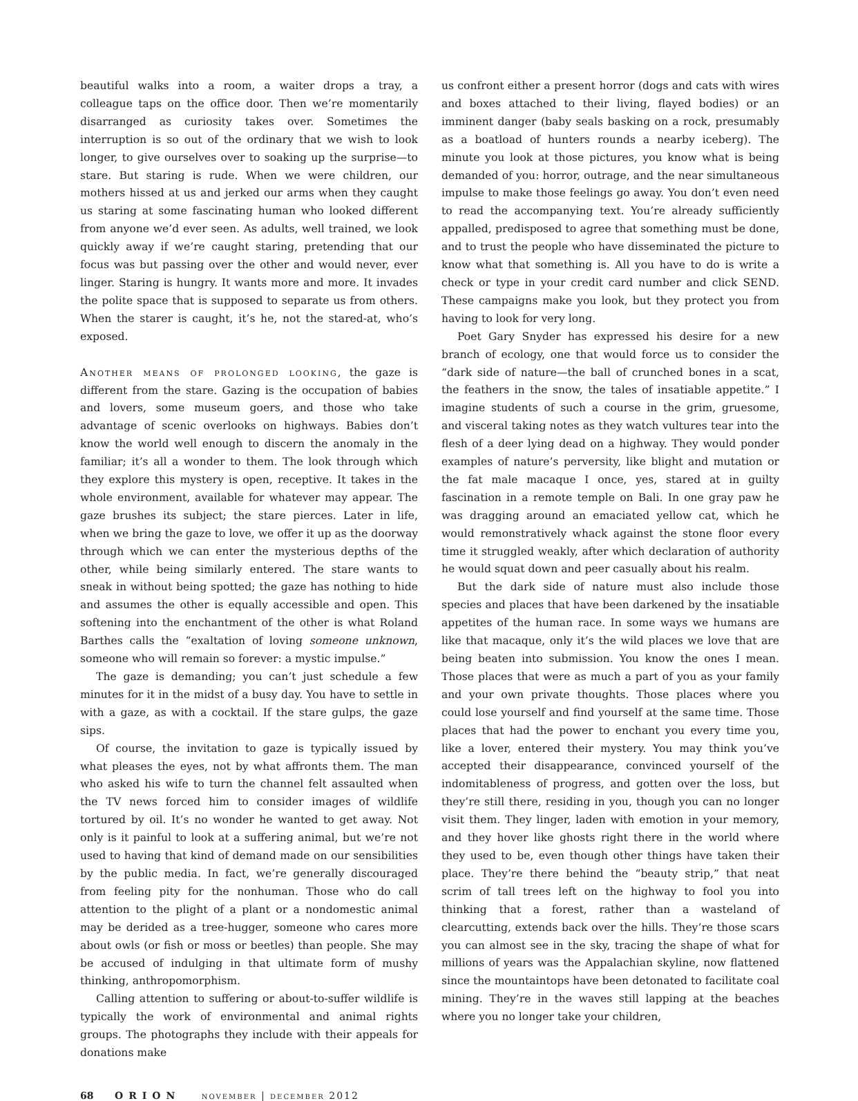beautiful walks into a room, a waiter drops a tray, a colleague taps on the office door. Then we’re momentarily disarranged as curiosity takes over. Sometimes the interruption is so out of the ordinary that we wish to look longer, to give ourselves over to soaking up the surprise—to stare. But staring is rude. When we were children, our mothers hissed at us and jerked our arms when they caught us staring at some fascinating human who looked different from anyone we’d ever seen. As adults, well trained, we look quickly away if we’re caught staring, pretending that our focus was but passing over the other and would never, ever linger. Staring is hungry. It wants more and more. It invades the polite space that is supposed to separate us from others. When the starer is caught, it’s he, not the stared-at, who’s exposed.
Another means of prolonged looking, the gaze is different from the stare. Gazing is the occupation of babies and lovers, some museum goers, and those who take advantage of scenic overlooks on highways. Babies don’t know the world well enough to discern the anomaly in the familiar; it’s all a wonder to them. The look through which they explore this mystery is open, receptive. It takes in the whole environment, available for whatever may appear. The gaze brushes its subject; the stare pierces. Later in life, when we bring the gaze to love, we offer it up as the doorway through which we can enter the mysterious depths of the other, while being similarly entered. The stare wants to sneak in without being spotted; the gaze has nothing to hide and assumes the other is equally accessible and open. This softening into the enchantment of the other is what Roland Barthes calls the “exaltation of loving someone unknown, someone who will remain so forever: a mystic impulse.”
The gaze is demanding; you can’t just schedule a few minutes for it in the midst of a busy day. You have to settle in with a gaze, as with a cocktail. If the stare gulps, the gaze sips.
Of course, the invitation to gaze is typically issued by what pleases the eyes, not by what affronts them. The man who asked his wife to turn the channel felt assaulted when the TV news forced him to consider images of wildlife tortured by oil. It’s no wonder he wanted to get away. Not only is it painful to look at a suffering animal, but we’re not used to having that kind of demand made on our sensibilities by the public media. In fact, we’re generally discouraged from feeling pity for the nonhuman. Those who do call attention to the plight of a plant or a nondomestic animal may be derided as a tree-hugger, someone who cares more about owls (or fish or moss or beetles) than people. She may be accused of indulging in that ultimate form of mushy thinking, anthropomorphism.
Calling attention to suffering or about-to-suffer wildlife is typically the work of environmental and animal rights groups. The photographs they include with their appeals for donations make
us confront either a present horror (dogs and cats with wires and boxes attached to their living, flayed bodies) or an imminent danger (baby seals basking on a rock, presumably as a boatload of hunters rounds a nearby iceberg). The minute you look at those pictures, you know what is being demanded of you: horror, outrage, and the near simultaneous impulse to make those feelings go away. You don’t even need to read the accompanying text. You’re already sufficiently appalled, predisposed to agree that something must be done, and to trust the people who have disseminated the picture to know what that something is. All you have to do is write a check or type in your credit card number and click SEND. These campaigns make you look, but they protect you from having to look for very long.
Poet Gary Snyder has expressed his desire for a new branch of ecology, one that would force us to consider the “dark side of nature—the ball of crunched bones in a scat, the feathers in the snow, the tales of insatiable appetite.” I imagine students of such a course in the grim, gruesome, and visceral taking notes as they watch vultures tear into the flesh of a deer lying dead on a highway. They would ponder examples of nature’s perversity, like blight and mutation or the fat male macaque I once, yes, stared at in guilty fascination in a remote temple on Bali. In one gray paw he was dragging around an emaciated yellow cat, which he would remonstratively whack against the stone floor every time it struggled weakly, after which declaration of authority he would squat down and peer casually about his realm.
But the dark side of nature must also include those species and places that have been darkened by the insatiable appetites of the human race. In some ways we humans are like that macaque, only it’s the wild places we love that are being beaten into submission. You know the ones I mean. Those places that were as much a part of you as your family and your own private thoughts. Those places where you could lose yourself and find yourself at the same time. Those places that had the power to enchant you every time you, like a lover, entered their mystery. You may think you’ve accepted their disappearance, convinced yourself of the indomitableness of progress, and gotten over the loss, but they’re still there, residing in you, though you can no longer visit them. They linger, laden with emotion in your memory, and they hover like ghosts right there in the world where they used to be, even though other things have taken their place. They’re there behind the “beauty strip,” that neat scrim of tall trees left on the highway to fool you into thinking that a forest, rather than a wasteland of clearcutting, extends back over the hills. They’re those scars you can almost see in the sky, tracing the shape of what for millions of years was the Appalachian skyline, now flattened since the mountaintops have been detonated to facilitate coal mining. They’re in the waves still lapping at the beaches where you no longer take your children,
68 ORION november | december 2012